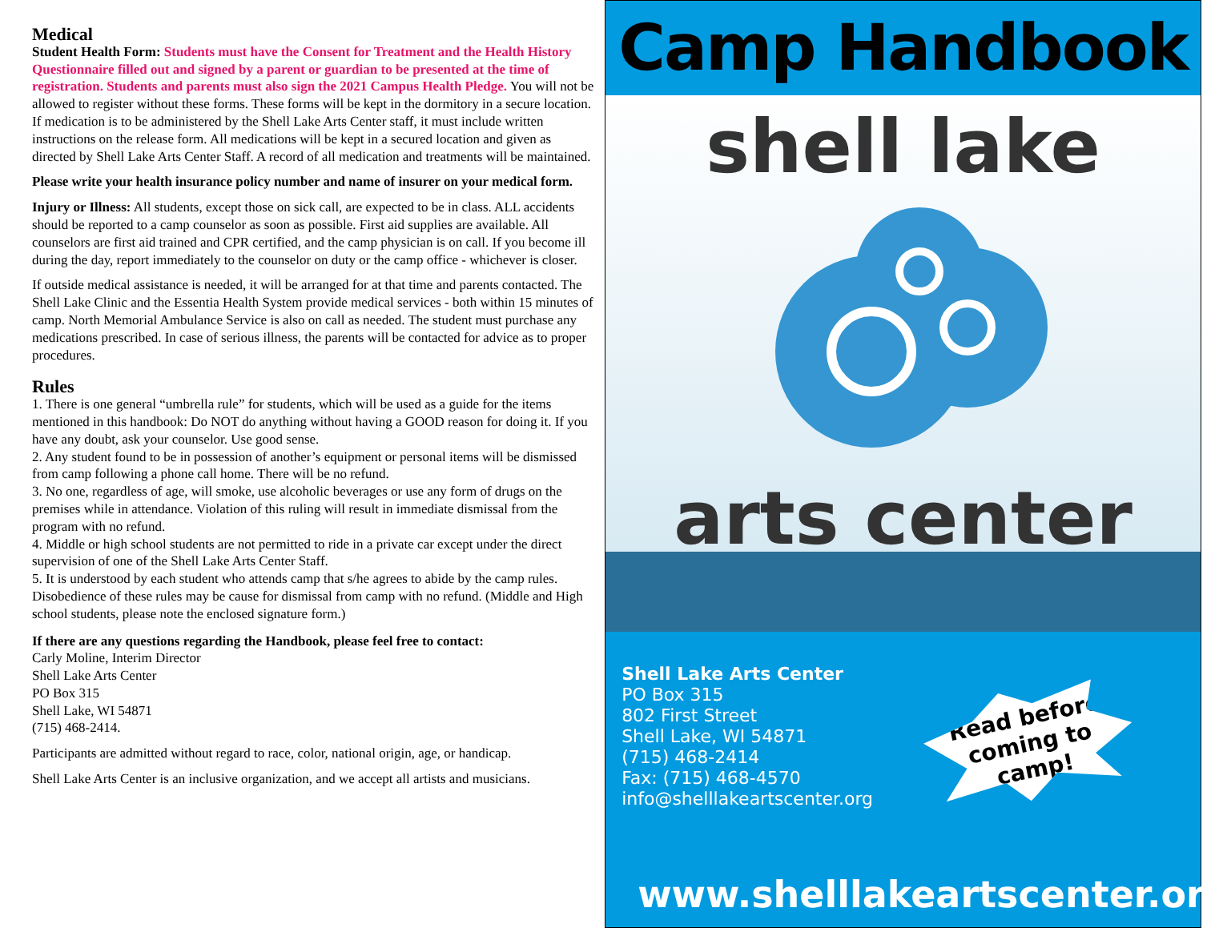Medical
Student Health Form: Students must have the Consent for Treatment and the Health History Questionnaire filled out and signed by a parent or guardian to be presented at the time of registration. Students and parents must also sign the 2021 Campus Health Pledge. You will not be allowed to register without these forms. These forms will be kept in the dormitory in a secure location. If medication is to be administered by the Shell Lake Arts Center staff, it must include written instructions on the release form. All medications will be kept in a secured location and given as directed by Shell Lake Arts Center Staff. A record of all medication and treatments will be maintained.
Please write your health insurance policy number and name of insurer on your medical form.
Injury or Illness: All students, except those on sick call, are expected to be in class. ALL accidents should be reported to a camp counselor as soon as possible. First aid supplies are available. All counselors are first aid trained and CPR certified, and the camp physician is on call. If you become ill during the day, report immediately to the counselor on duty or the camp office - whichever is closer.
If outside medical assistance is needed, it will be arranged for at that time and parents contacted. The Shell Lake Clinic and the Essentia Health System provide medical services - both within 15 minutes of camp. North Memorial Ambulance Service is also on call as needed. The student must purchase any medications prescribed. In case of serious illness, the parents will be contacted for advice as to proper procedures.
Rules
1. There is one general “umbrella rule” for students, which will be used as a guide for the items mentioned in this handbook: Do NOT do anything without having a GOOD reason for doing it. If you have any doubt, ask your counselor. Use good sense.
2. Any student found to be in possession of another’s equipment or personal items will be dismissed from camp following a phone call home. There will be no refund.
3. No one, regardless of age, will smoke, use alcoholic beverages or use any form of drugs on the premises while in attendance. Violation of this ruling will result in immediate dismissal from the program with no refund.
4. Middle or high school students are not permitted to ride in a private car except under the direct supervision of one of the Shell Lake Arts Center Staff.
5. It is understood by each student who attends camp that s/he agrees to abide by the camp rules. Disobedience of these rules may be cause for dismissal from camp with no refund. (Middle and High school students, please note the enclosed signature form.)
If there are any questions regarding the Handbook, please feel free to contact:
Carly Moline, Interim Director
Shell Lake Arts Center
PO Box 315
Shell Lake, WI 54871
(715) 468-2414.
Participants are admitted without regard to race, color, national origin, age, or handicap.
Shell Lake Arts Center is an inclusive organization, and we accept all artists and musicians.
Camp Handbook
shell lake
arts center
Shell Lake Arts Center
PO Box 315
802 First Street
Shell Lake, WI 54871
(715) 468-2414
Fax: (715) 468-4570
info@shelllakeartscenter.org
Read before coming to camp!
www.shelllakeartscenter.org